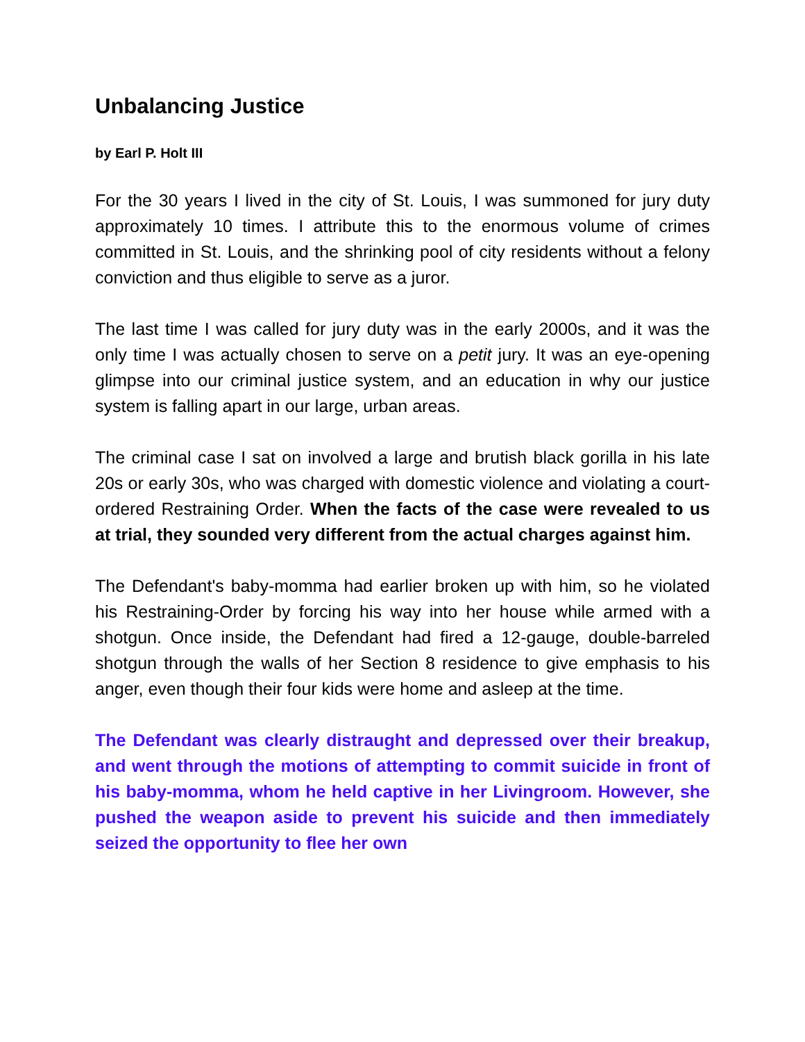Unbalancing Justice
by Earl P. Holt III
For the 30 years I lived in the city of St. Louis, I was summoned for jury duty approximately 10 times. I attribute this to the enormous volume of crimes committed in St. Louis, and the shrinking pool of city residents without a felony conviction and thus eligible to serve as a juror.
The last time I was called for jury duty was in the early 2000s, and it was the only time I was actually chosen to serve on a petit jury. It was an eye-opening glimpse into our criminal justice system, and an education in why our justice system is falling apart in our large, urban areas.
The criminal case I sat on involved a large and brutish black gorilla in his late 20s or early 30s, who was charged with domestic violence and violating a court-ordered Restraining Order. When the facts of the case were revealed to us at trial, they sounded very different from the actual charges against him.
The Defendant's baby-momma had earlier broken up with him, so he violated his Restraining-Order by forcing his way into her house while armed with a shotgun. Once inside, the Defendant had fired a 12-gauge, double-barreled shotgun through the walls of her Section 8 residence to give emphasis to his anger, even though their four kids were home and asleep at the time.
The Defendant was clearly distraught and depressed over their breakup, and went through the motions of attempting to commit suicide in front of his baby-momma, whom he held captive in her Livingroom. However, she pushed the weapon aside to prevent his suicide and then immediately seized the opportunity to flee her own